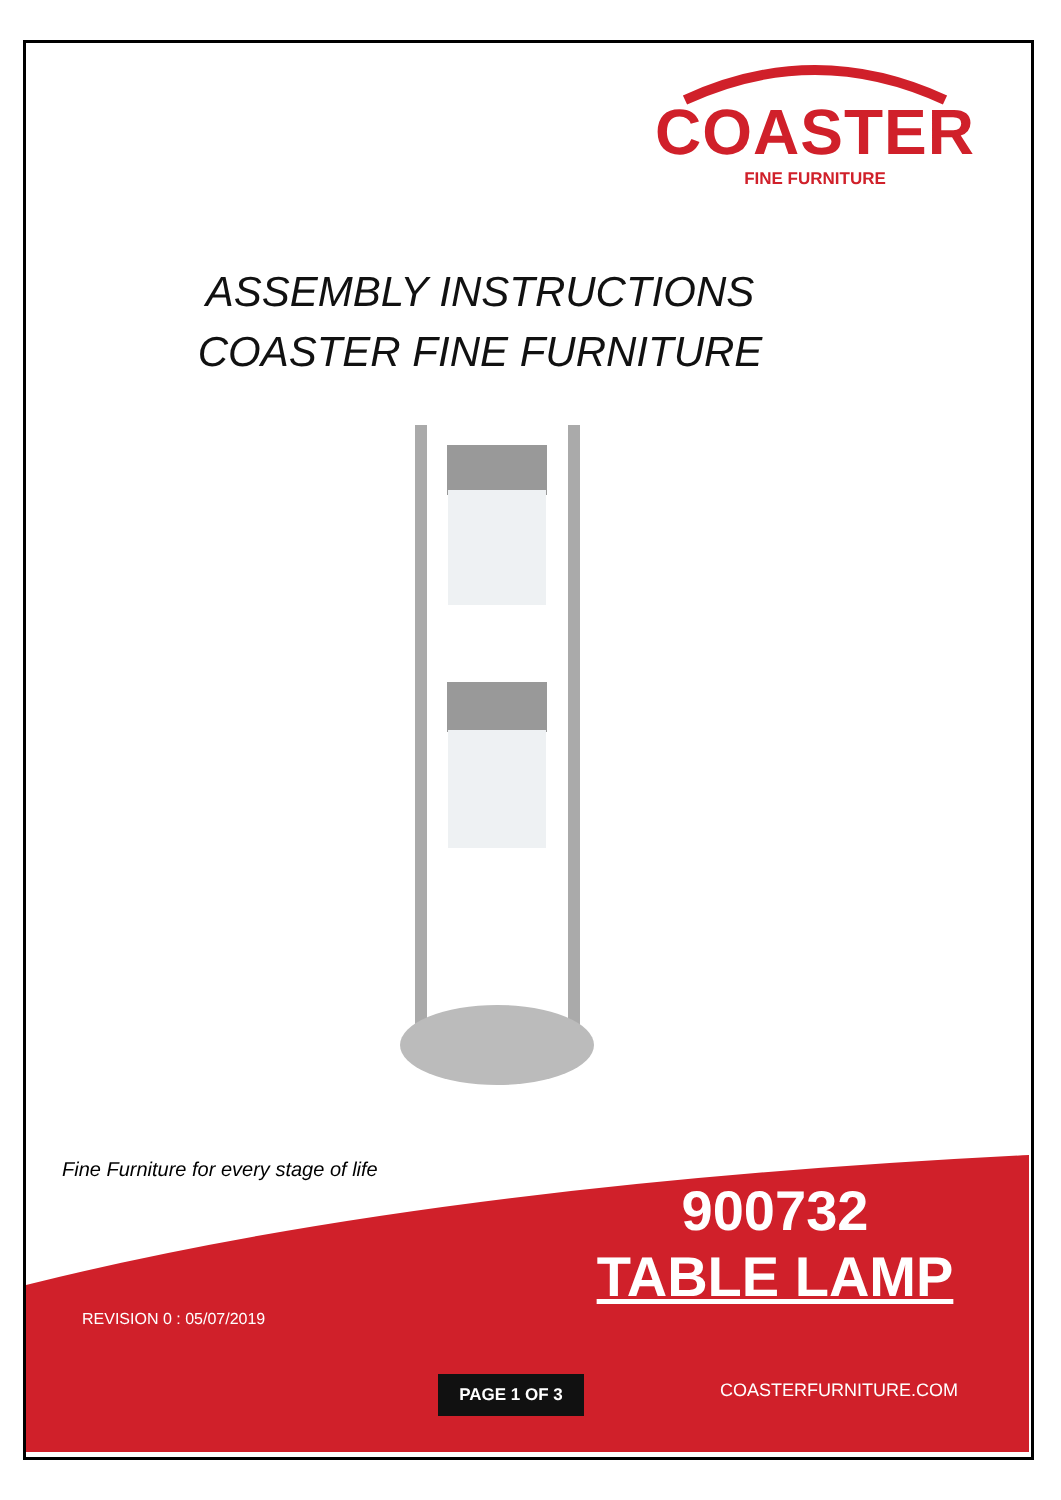COASTER
FINE FURNITURE
ASSEMBLY INSTRUCTIONS
COASTER FINE FURNITURE
Fine Furniture for every stage of life
900732
TABLE LAMP
REVISION 0 : 05/07/2019
PAGE 1 OF 3 COASTERFURNITURE.COM